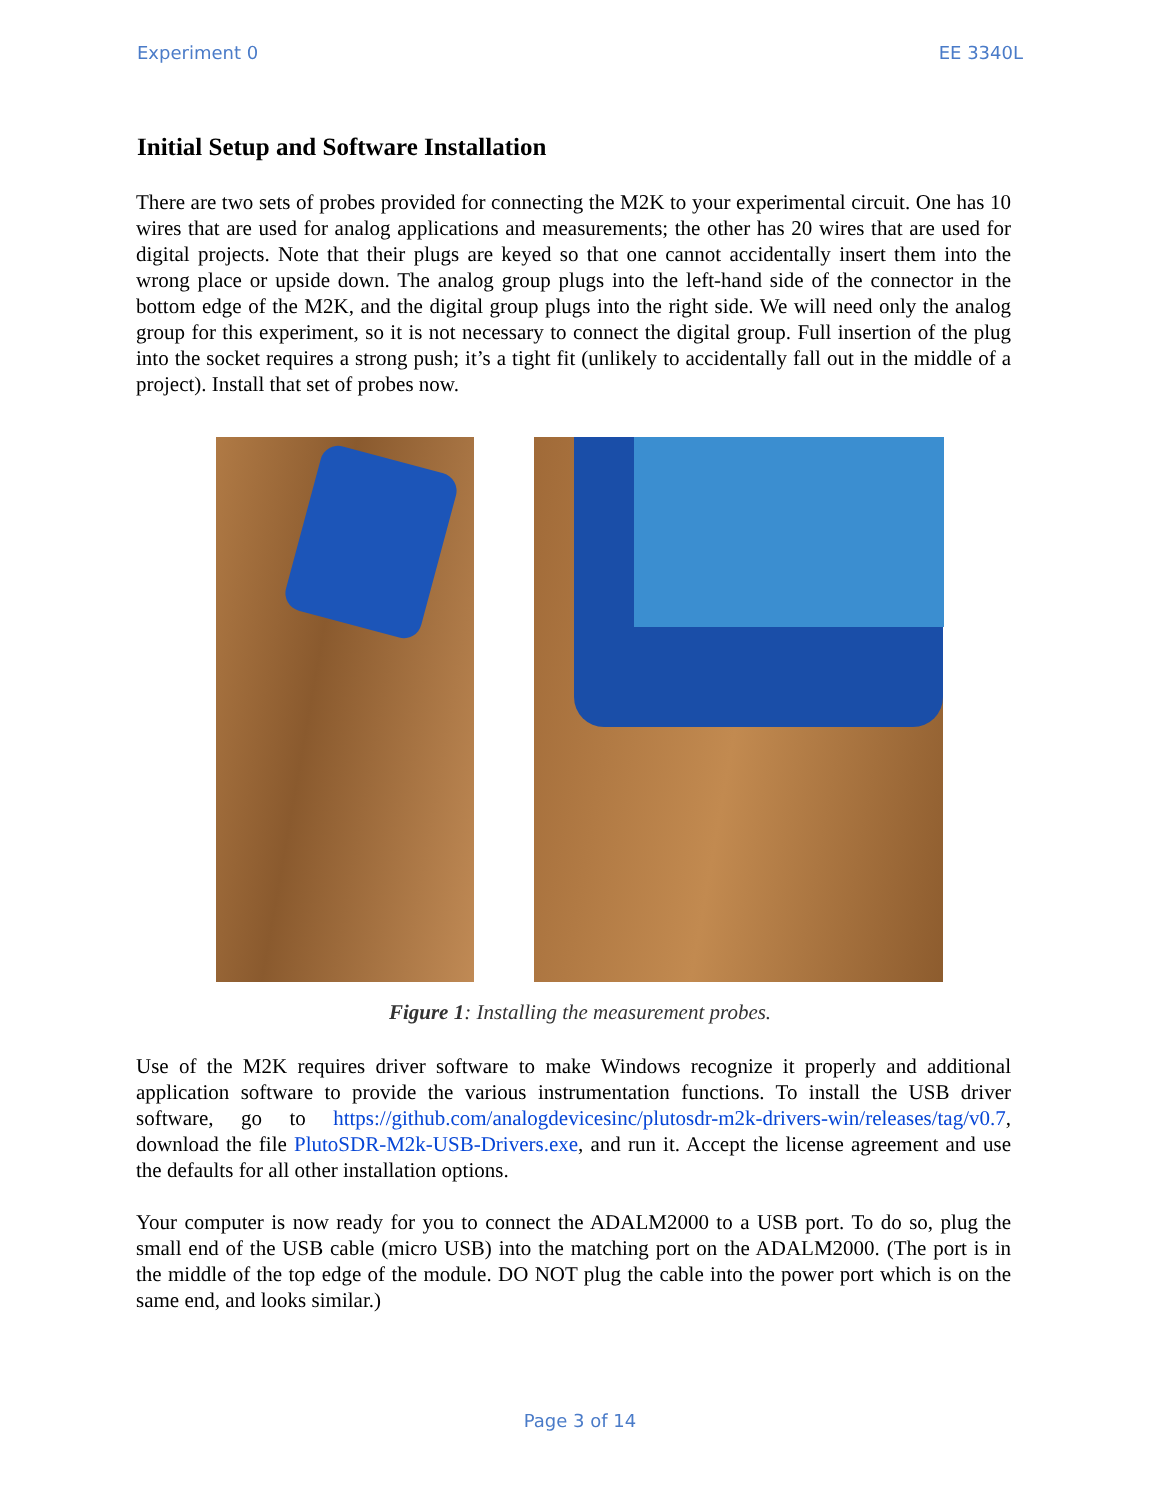Experiment 0 EE 3340L
Initial Setup and Software Installation
There are two sets of probes provided for connecting the M2K to your experimental circuit. One has 10 wires that are used for analog applications and measurements; the other has 20 wires that are used for digital projects. Note that their plugs are keyed so that one cannot accidentally insert them into the wrong place or upside down. The analog group plugs into the left-hand side of the connector in the bottom edge of the M2K, and the digital group plugs into the right side. We will need only the analog group for this experiment, so it is not necessary to connect the digital group. Full insertion of the plug into the socket requires a strong push; it’s a tight fit (unlikely to accidentally fall out in the middle of a project). Install that set of probes now.
Figure 1: Installing the measurement probes.
Use of the M2K requires driver software to make Windows recognize it properly and additional application software to provide the various instrumentation functions. To install the USB driver software, go to https://github.com/analogdevicesinc/plutosdr-m2k-drivers-win/releases/tag/v0.7, download the file PlutoSDR-M2k-USB-Drivers.exe, and run it. Accept the license agreement and use the defaults for all other installation options.
Your computer is now ready for you to connect the ADALM2000 to a USB port. To do so, plug the small end of the USB cable (micro USB) into the matching port on the ADALM2000. (The port is in the middle of the top edge of the module. DO NOT plug the cable into the power port which is on the same end, and looks similar.)
Page 3 of 14